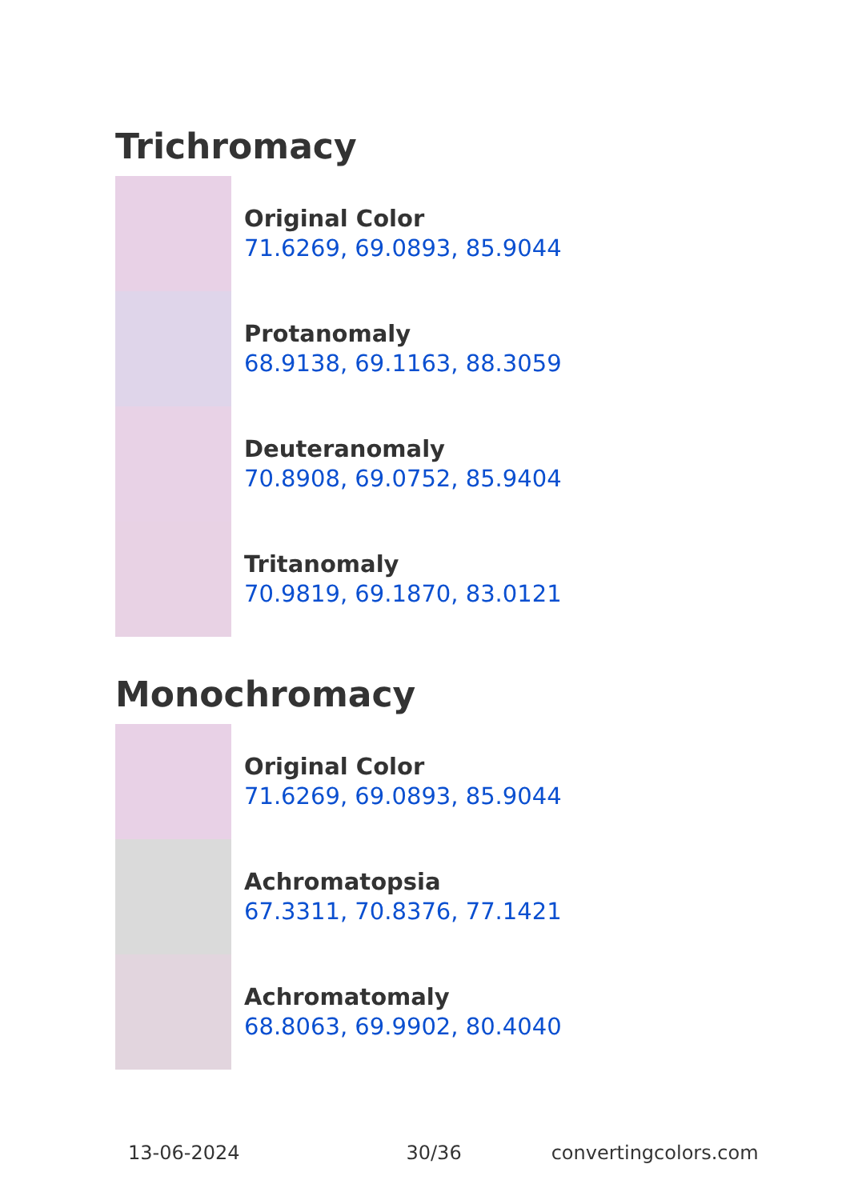Trichromacy
Original Color
71.6269, 69.0893, 85.9044
Protanomaly
68.9138, 69.1163, 88.3059
Deuteranomaly
70.8908, 69.0752, 85.9404
Tritanomaly
70.9819, 69.1870, 83.0121
Monochromacy
Original Color
71.6269, 69.0893, 85.9044
Achromatopsia
67.3311, 70.8376, 77.1421
Achromatomaly
68.8063, 69.9902, 80.4040
13-06-2024 30/36 convertingcolors.com